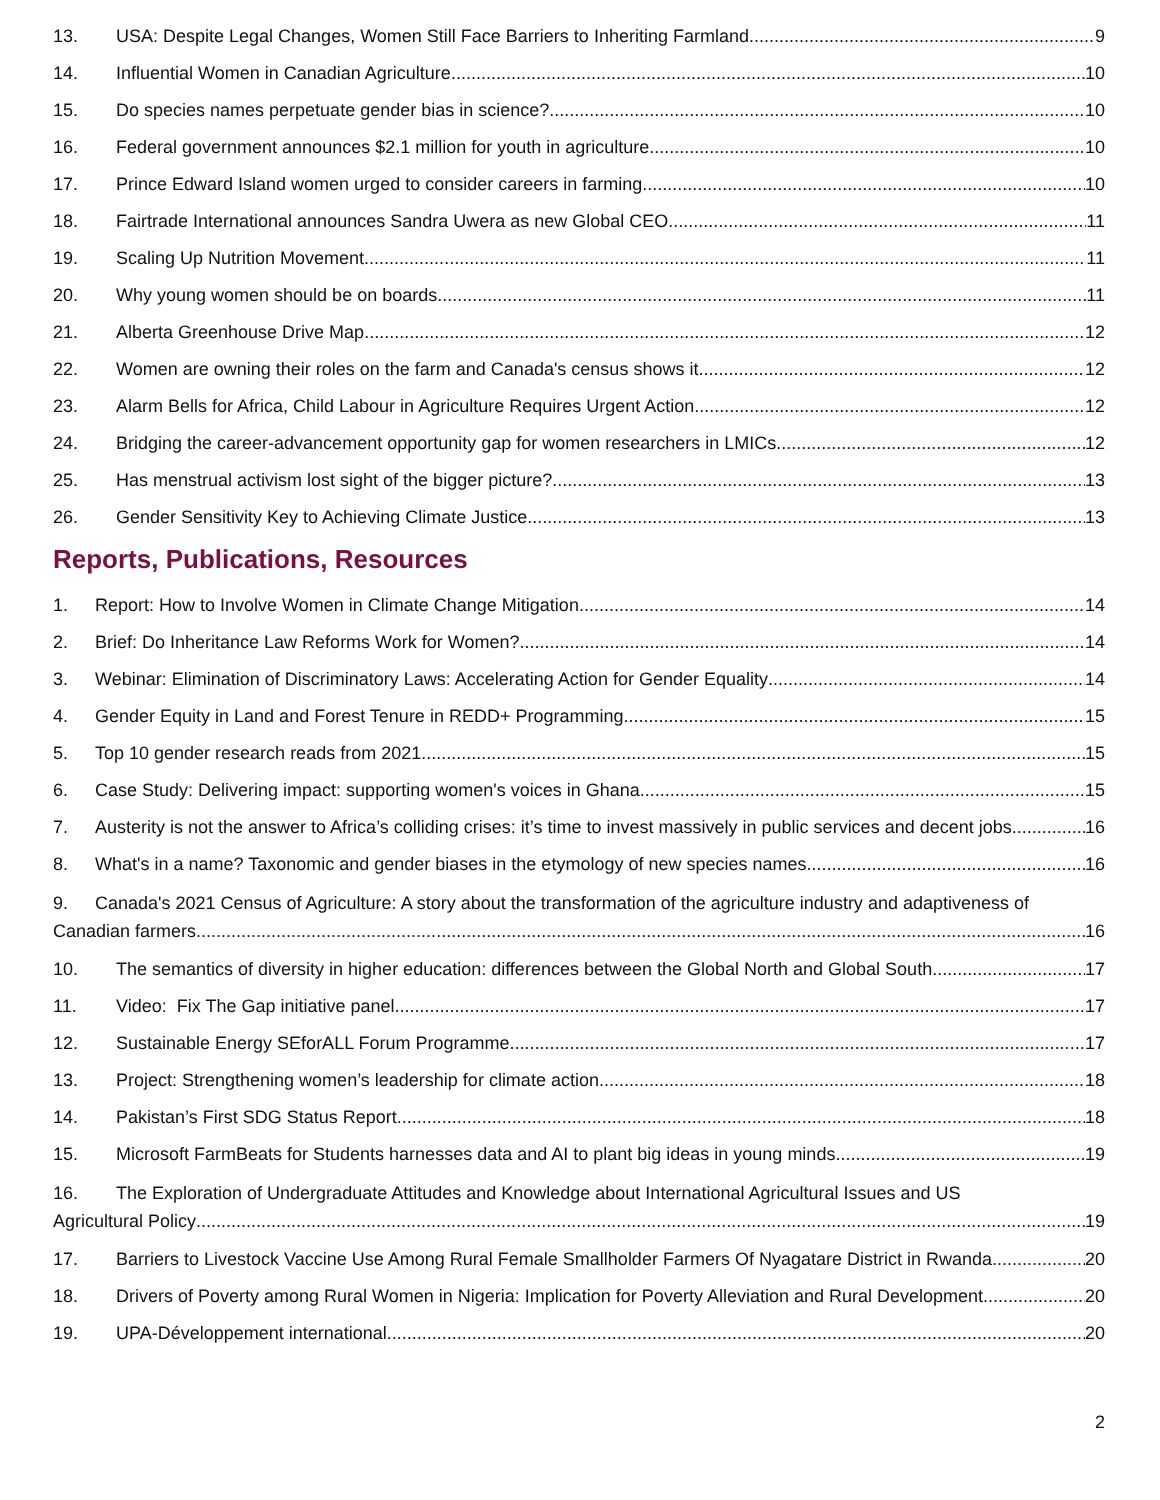13. USA: Despite Legal Changes, Women Still Face Barriers to Inheriting Farmland 9
14. Influential Women in Canadian Agriculture 10
15. Do species names perpetuate gender bias in science? 10
16. Federal government announces $2.1 million for youth in agriculture 10
17. Prince Edward Island women urged to consider careers in farming 10
18. Fairtrade International announces Sandra Uwera as new Global CEO 11
19. Scaling Up Nutrition Movement 11
20. Why young women should be on boards 11
21. Alberta Greenhouse Drive Map 12
22. Women are owning their roles on the farm and Canada's census shows it 12
23. Alarm Bells for Africa, Child Labour in Agriculture Requires Urgent Action 12
24. Bridging the career-advancement opportunity gap for women researchers in LMICs 12
25. Has menstrual activism lost sight of the bigger picture? 13
26. Gender Sensitivity Key to Achieving Climate Justice 13
Reports, Publications, Resources
1. Report: How to Involve Women in Climate Change Mitigation 14
2. Brief: Do Inheritance Law Reforms Work for Women? 14
3. Webinar: Elimination of Discriminatory Laws: Accelerating Action for Gender Equality 14
4. Gender Equity in Land and Forest Tenure in REDD+ Programming 15
5. Top 10 gender research reads from 2021 15
6. Case Study: Delivering impact: supporting women's voices in Ghana 15
7. Austerity is not the answer to Africa’s colliding crises: it’s time to invest massively in public services and decent jobs 16
8. What's in a name? Taxonomic and gender biases in the etymology of new species names 16
9. Canada's 2021 Census of Agriculture: A story about the transformation of the agriculture industry and adaptiveness of
Canadian farmers 16
10. The semantics of diversity in higher education: differences between the Global North and Global South 17
11. Video: Fix The Gap initiative panel 17
12. Sustainable Energy SEforALL Forum Programme 17
13. Project: Strengthening women’s leadership for climate action 18
14. Pakistan’s First SDG Status Report 18
15. Microsoft FarmBeats for Students harnesses data and AI to plant big ideas in young minds 19
16. The Exploration of Undergraduate Attitudes and Knowledge about International Agricultural Issues and US
Agricultural Policy 19
17. Barriers to Livestock Vaccine Use Among Rural Female Smallholder Farmers Of Nyagatare District in Rwanda 20
18. Drivers of Poverty among Rural Women in Nigeria: Implication for Poverty Alleviation and Rural Development 20
19. UPA-Développement international 20
2